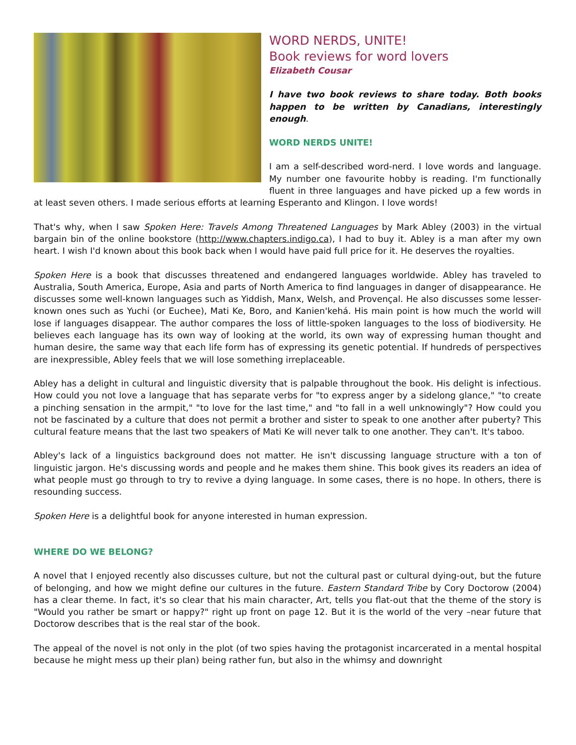WORD NERDS, UNITE!
Book reviews for word lovers
Elizabeth Cousar
I have two book reviews to share today. Both books happen to be written by Canadians, interestingly enough.
WORD NERDS UNITE!
I am a self-described word-nerd. I love words and language. My number one favourite hobby is reading. I'm functionally fluent in three languages and have picked up a few words in at least seven others. I made serious efforts at learning Esperanto and Klingon. I love words!
That's why, when I saw Spoken Here: Travels Among Threatened Languages by Mark Abley (2003) in the virtual bargain bin of the online bookstore (http://www.chapters.indigo.ca), I had to buy it. Abley is a man after my own heart. I wish I'd known about this book back when I would have paid full price for it. He deserves the royalties.
Spoken Here is a book that discusses threatened and endangered languages worldwide. Abley has traveled to Australia, South America, Europe, Asia and parts of North America to find languages in danger of disappearance. He discusses some well-known languages such as Yiddish, Manx, Welsh, and Provençal. He also discusses some lesser-known ones such as Yuchi (or Euchee), Mati Ke, Boro, and Kanien'kehá. His main point is how much the world will lose if languages disappear. The author compares the loss of little-spoken languages to the loss of biodiversity. He believes each language has its own way of looking at the world, its own way of expressing human thought and human desire, the same way that each life form has of expressing its genetic potential. If hundreds of perspectives are inexpressible, Abley feels that we will lose something irreplaceable.
Abley has a delight in cultural and linguistic diversity that is palpable throughout the book. His delight is infectious. How could you not love a language that has separate verbs for "to express anger by a sidelong glance," "to create a pinching sensation in the armpit," "to love for the last time," and "to fall in a well unknowingly"? How could you not be fascinated by a culture that does not permit a brother and sister to speak to one another after puberty? This cultural feature means that the last two speakers of Mati Ke will never talk to one another. They can't. It's taboo.
Abley's lack of a linguistics background does not matter. He isn't discussing language structure with a ton of linguistic jargon. He's discussing words and people and he makes them shine. This book gives its readers an idea of what people must go through to try to revive a dying language. In some cases, there is no hope. In others, there is resounding success.
Spoken Here is a delightful book for anyone interested in human expression.
WHERE DO WE BELONG?
A novel that I enjoyed recently also discusses culture, but not the cultural past or cultural dying-out, but the future of belonging, and how we might define our cultures in the future. Eastern Standard Tribe by Cory Doctorow (2004) has a clear theme. In fact, it's so clear that his main character, Art, tells you flat-out that the theme of the story is "Would you rather be smart or happy?" right up front on page 12. But it is the world of the very –near future that Doctorow describes that is the real star of the book.
The appeal of the novel is not only in the plot (of two spies having the protagonist incarcerated in a mental hospital because he might mess up their plan) being rather fun, but also in the whimsy and downright